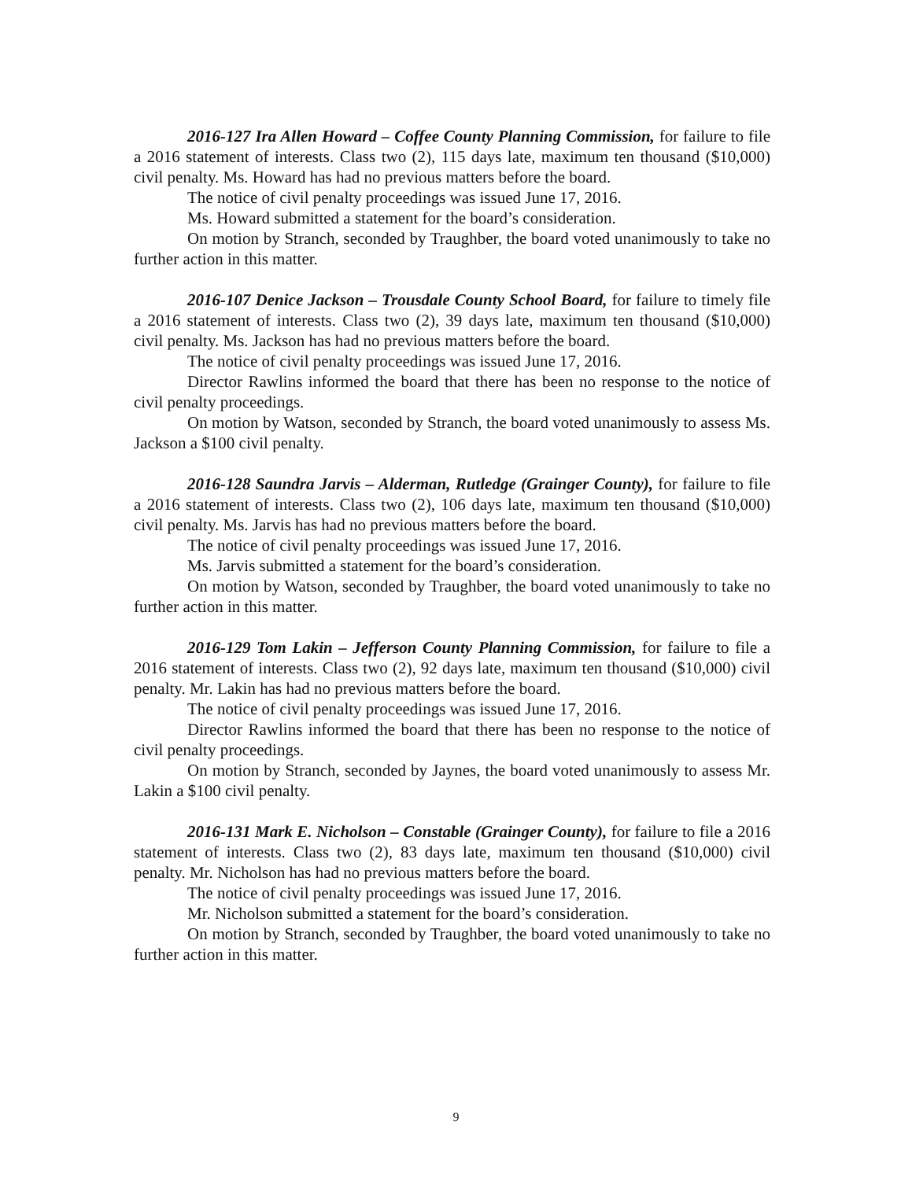2016-127 Ira Allen Howard – Coffee County Planning Commission, for failure to file a 2016 statement of interests. Class two (2), 115 days late, maximum ten thousand ($10,000) civil penalty. Ms. Howard has had no previous matters before the board.
The notice of civil penalty proceedings was issued June 17, 2016.
Ms. Howard submitted a statement for the board’s consideration.
On motion by Stranch, seconded by Traughber, the board voted unanimously to take no further action in this matter.
2016-107 Denice Jackson – Trousdale County School Board, for failure to timely file a 2016 statement of interests. Class two (2), 39 days late, maximum ten thousand ($10,000) civil penalty. Ms. Jackson has had no previous matters before the board.
The notice of civil penalty proceedings was issued June 17, 2016.
Director Rawlins informed the board that there has been no response to the notice of civil penalty proceedings.
On motion by Watson, seconded by Stranch, the board voted unanimously to assess Ms. Jackson a $100 civil penalty.
2016-128 Saundra Jarvis – Alderman, Rutledge (Grainger County), for failure to file a 2016 statement of interests. Class two (2), 106 days late, maximum ten thousand ($10,000) civil penalty. Ms. Jarvis has had no previous matters before the board.
The notice of civil penalty proceedings was issued June 17, 2016.
Ms. Jarvis submitted a statement for the board’s consideration.
On motion by Watson, seconded by Traughber, the board voted unanimously to take no further action in this matter.
2016-129 Tom Lakin – Jefferson County Planning Commission, for failure to file a 2016 statement of interests. Class two (2), 92 days late, maximum ten thousand ($10,000) civil penalty. Mr. Lakin has had no previous matters before the board.
The notice of civil penalty proceedings was issued June 17, 2016.
Director Rawlins informed the board that there has been no response to the notice of civil penalty proceedings.
On motion by Stranch, seconded by Jaynes, the board voted unanimously to assess Mr. Lakin a $100 civil penalty.
2016-131 Mark E. Nicholson – Constable (Grainger County), for failure to file a 2016 statement of interests. Class two (2), 83 days late, maximum ten thousand ($10,000) civil penalty. Mr. Nicholson has had no previous matters before the board.
The notice of civil penalty proceedings was issued June 17, 2016.
Mr. Nicholson submitted a statement for the board’s consideration.
On motion by Stranch, seconded by Traughber, the board voted unanimously to take no further action in this matter.
9